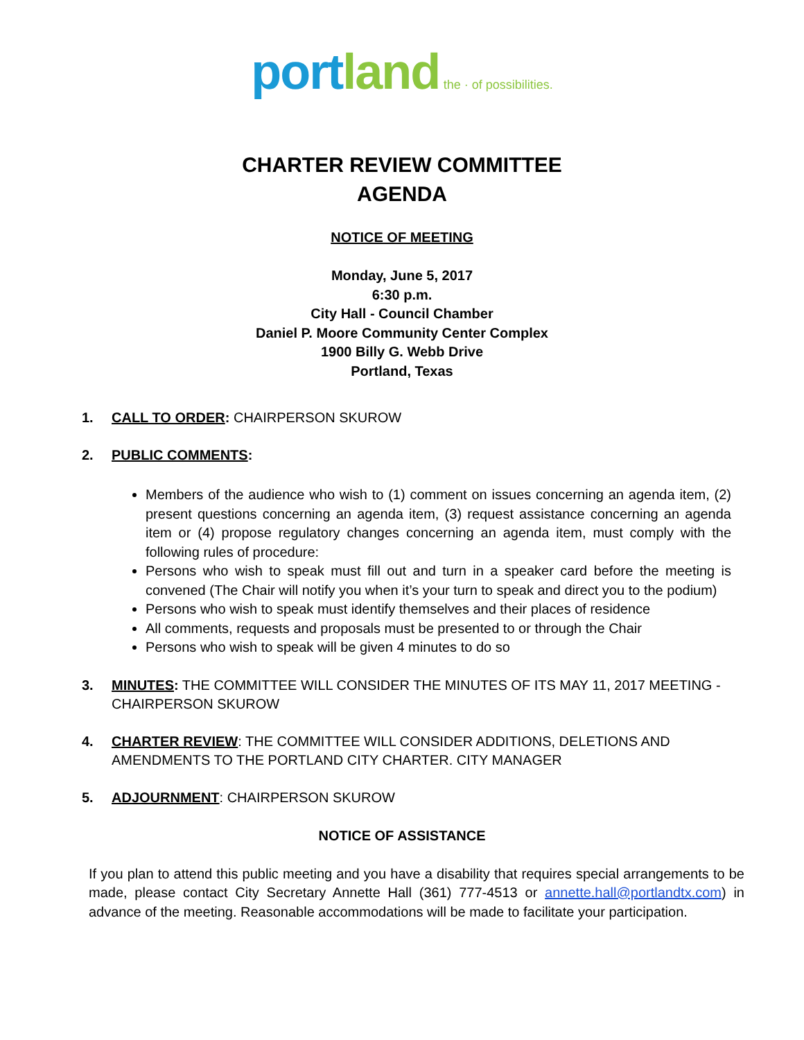port land the · of possibilities.
CHARTER REVIEW COMMITTEE
AGENDA
NOTICE OF MEETING
Monday, June 5, 2017
6:30 p.m.
City Hall - Council Chamber
Daniel P. Moore Community Center Complex
1900 Billy G. Webb Drive
Portland, Texas
1. CALL TO ORDER: CHAIRPERSON SKUROW
2. PUBLIC COMMENTS:
Members of the audience who wish to (1) comment on issues concerning an agenda item, (2) present questions concerning an agenda item, (3) request assistance concerning an agenda item or (4) propose regulatory changes concerning an agenda item, must comply with the following rules of procedure:
Persons who wish to speak must fill out and turn in a speaker card before the meeting is convened (The Chair will notify you when it’s your turn to speak and direct you to the podium)
Persons who wish to speak must identify themselves and their places of residence
All comments, requests and proposals must be presented to or through the Chair
Persons who wish to speak will be given 4 minutes to do so
3. MINUTES: THE COMMITTEE WILL CONSIDER THE MINUTES OF ITS MAY 11, 2017 MEETING - CHAIRPERSON SKUROW
4. CHARTER REVIEW: THE COMMITTEE WILL CONSIDER ADDITIONS, DELETIONS AND AMENDMENTS TO THE PORTLAND CITY CHARTER. CITY MANAGER
5. ADJOURNMENT: CHAIRPERSON SKUROW
NOTICE OF ASSISTANCE
If you plan to attend this public meeting and you have a disability that requires special arrangements to be made, please contact City Secretary Annette Hall (361) 777-4513 or annette.hall@portlandtx.com) in advance of the meeting. Reasonable accommodations will be made to facilitate your participation.